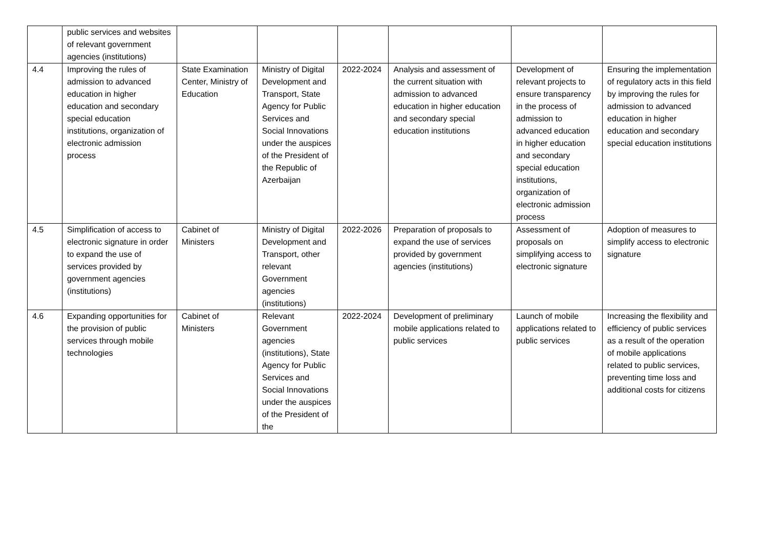| | public services and websites of relevant government agencies (institutions) | | | | | | |
| 4.4 | Improving the rules of admission to advanced education in higher education and secondary special education institutions, organization of electronic admission process | State Examination Center, Ministry of Education | Ministry of Digital Development and Transport, State Agency for Public Services and Social Innovations under the auspices of the President of the Republic of Azerbaijan | 2022-2024 | Analysis and assessment of the current situation with admission to advanced education in higher education and secondary special education institutions | Development of relevant projects to ensure transparency in the process of admission to advanced education in higher education and secondary special education institutions, organization of electronic admission process | Ensuring the implementation of regulatory acts in this field by improving the rules for admission to advanced education in higher education and secondary special education institutions |
| 4.5 | Simplification of access to electronic signature in order to expand the use of services provided by government agencies (institutions) | Cabinet of Ministers | Ministry of Digital Development and Transport, other relevant Government agencies (institutions) | 2022-2026 | Preparation of proposals to expand the use of services provided by government agencies (institutions) | Assessment of proposals on simplifying access to electronic signature | Adoption of measures to simplify access to electronic signature |
| 4.6 | Expanding opportunities for the provision of public services through mobile technologies | Cabinet of Ministers | Relevant Government agencies (institutions), State Agency for Public Services and Social Innovations under the auspices of the President of the | 2022-2024 | Development of preliminary mobile applications related to public services | Launch of mobile applications related to public services | Increasing the flexibility and efficiency of public services as a result of the operation of mobile applications related to public services, preventing time loss and additional costs for citizens |